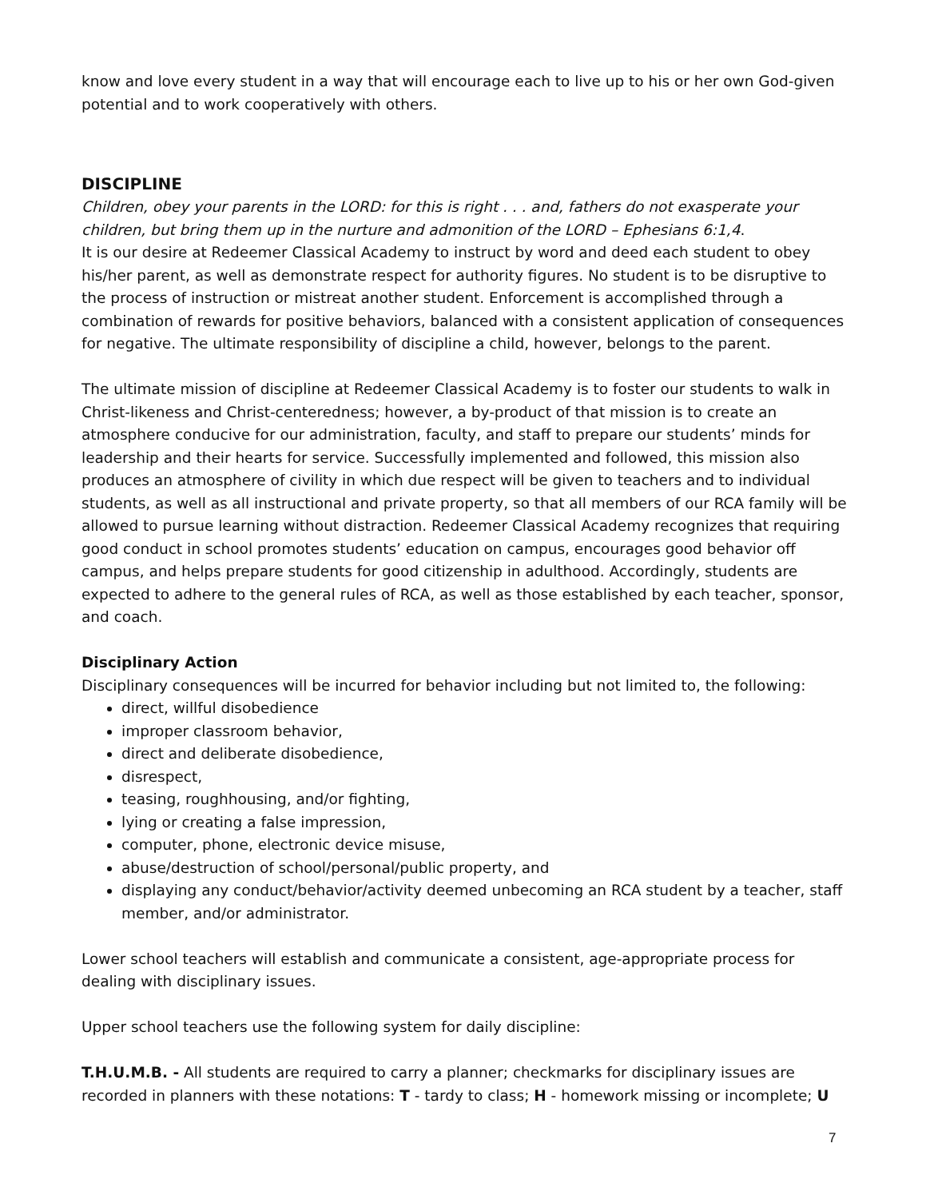know and love every student in a way that will encourage each to live up to his or her own God-given potential and to work cooperatively with others.
DISCIPLINE
Children, obey your parents in the LORD: for this is right . . . and, fathers do not exasperate your children, but bring them up in the nurture and admonition of the LORD – Ephesians 6:1,4.
It is our desire at Redeemer Classical Academy to instruct by word and deed each student to obey his/her parent, as well as demonstrate respect for authority figures. No student is to be disruptive to the process of instruction or mistreat another student. Enforcement is accomplished through a combination of rewards for positive behaviors, balanced with a consistent application of consequences for negative. The ultimate responsibility of discipline a child, however, belongs to the parent.
The ultimate mission of discipline at Redeemer Classical Academy is to foster our students to walk in Christ-likeness and Christ-centeredness; however, a by-product of that mission is to create an atmosphere conducive for our administration, faculty, and staff to prepare our students’ minds for leadership and their hearts for service. Successfully implemented and followed, this mission also produces an atmosphere of civility in which due respect will be given to teachers and to individual students, as well as all instructional and private property, so that all members of our RCA family will be allowed to pursue learning without distraction. Redeemer Classical Academy recognizes that requiring good conduct in school promotes students’ education on campus, encourages good behavior off campus, and helps prepare students for good citizenship in adulthood. Accordingly, students are expected to adhere to the general rules of RCA, as well as those established by each teacher, sponsor, and coach.
Disciplinary Action
Disciplinary consequences will be incurred for behavior including but not limited to, the following:
direct, willful disobedience
improper classroom behavior,
direct and deliberate disobedience,
disrespect,
teasing, roughhousing, and/or fighting,
lying or creating a false impression,
computer, phone, electronic device misuse,
abuse/destruction of school/personal/public property, and
displaying any conduct/behavior/activity deemed unbecoming an RCA student by a teacher, staff member, and/or administrator.
Lower school teachers will establish and communicate a consistent, age-appropriate process for dealing with disciplinary issues.
Upper school teachers use the following system for daily discipline:
T.H.U.M.B. - All students are required to carry a planner; checkmarks for disciplinary issues are recorded in planners with these notations: T - tardy to class; H - homework missing or incomplete; U
7